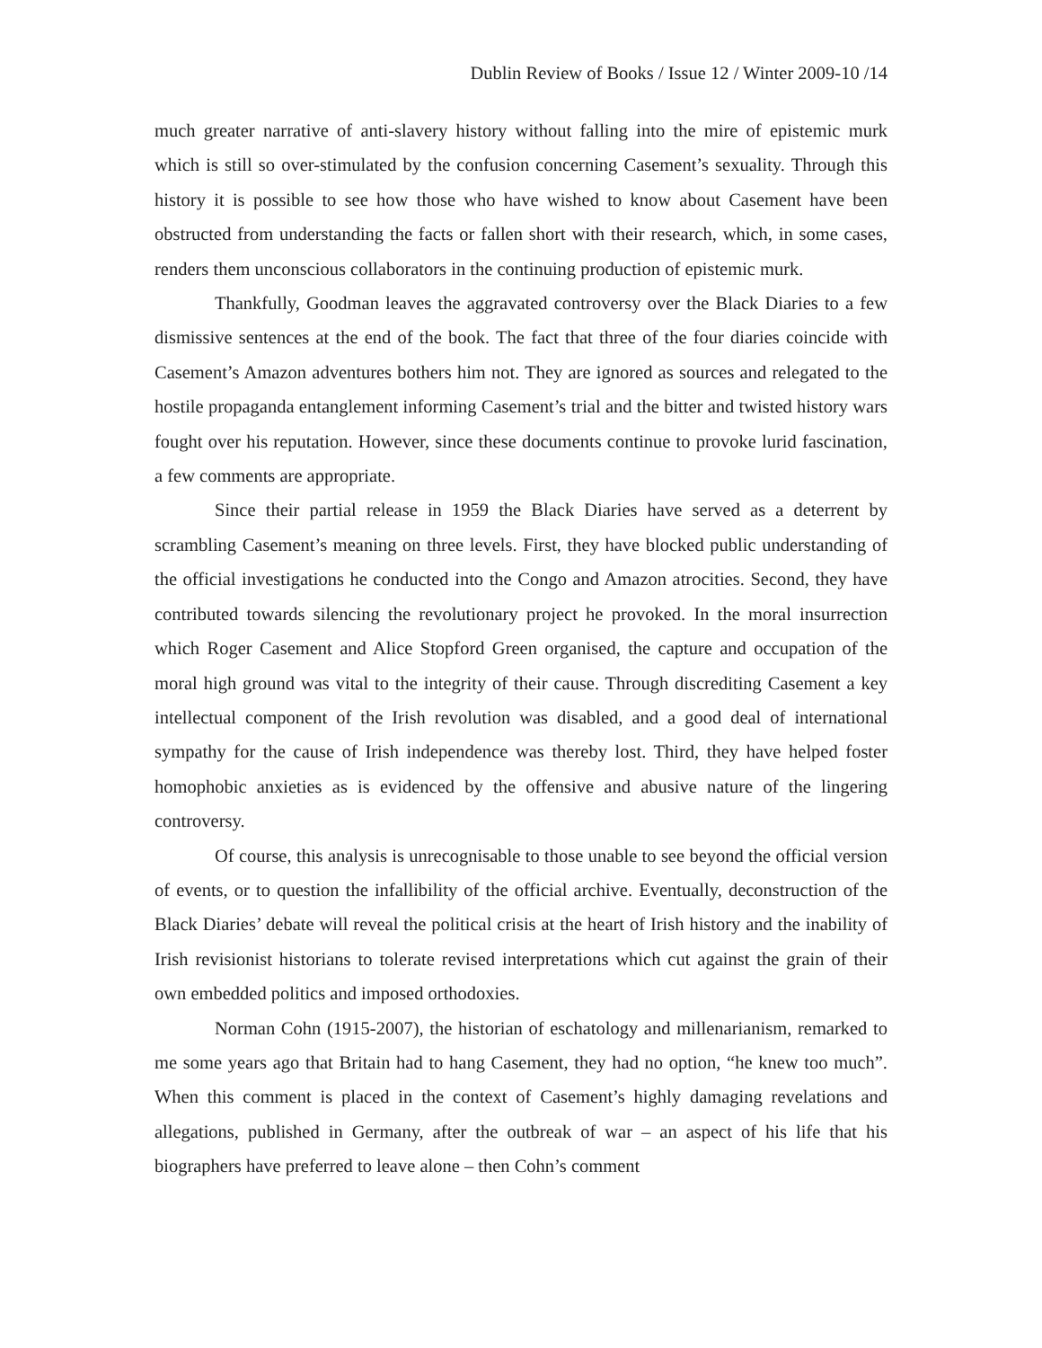Dublin Review of Books / Issue 12 / Winter 2009-10 /14
much greater narrative of anti-slavery history without falling into the mire of epistemic murk which is still so over-stimulated by the confusion concerning Casement’s sexuality. Through this history it is possible to see how those who have wished to know about Casement have been obstructed from understanding the facts or fallen short with their research, which, in some cases, renders them unconscious collaborators in the continuing production of epistemic murk.
Thankfully, Goodman leaves the aggravated controversy over the Black Diaries to a few dismissive sentences at the end of the book. The fact that three of the four diaries coincide with Casement’s Amazon adventures bothers him not. They are ignored as sources and relegated to the hostile propaganda entanglement informing Casement’s trial and the bitter and twisted history wars fought over his reputation. However, since these documents continue to provoke lurid fascination, a few comments are appropriate.
Since their partial release in 1959 the Black Diaries have served as a deterrent by scrambling Casement’s meaning on three levels. First, they have blocked public understanding of the official investigations he conducted into the Congo and Amazon atrocities. Second, they have contributed towards silencing the revolutionary project he provoked. In the moral insurrection which Roger Casement and Alice Stopford Green organised, the capture and occupation of the moral high ground was vital to the integrity of their cause. Through discrediting Casement a key intellectual component of the Irish revolution was disabled, and a good deal of international sympathy for the cause of Irish independence was thereby lost. Third, they have helped foster homophobic anxieties as is evidenced by the offensive and abusive nature of the lingering controversy.
Of course, this analysis is unrecognisable to those unable to see beyond the official version of events, or to question the infallibility of the official archive. Eventually, deconstruction of the Black Diaries’ debate will reveal the political crisis at the heart of Irish history and the inability of Irish revisionist historians to tolerate revised interpretations which cut against the grain of their own embedded politics and imposed orthodoxies.
Norman Cohn (1915-2007), the historian of eschatology and millenarianism, remarked to me some years ago that Britain had to hang Casement, they had no option, “he knew too much”. When this comment is placed in the context of Casement’s highly damaging revelations and allegations, published in Germany, after the outbreak of war – an aspect of his life that his biographers have preferred to leave alone – then Cohn’s comment